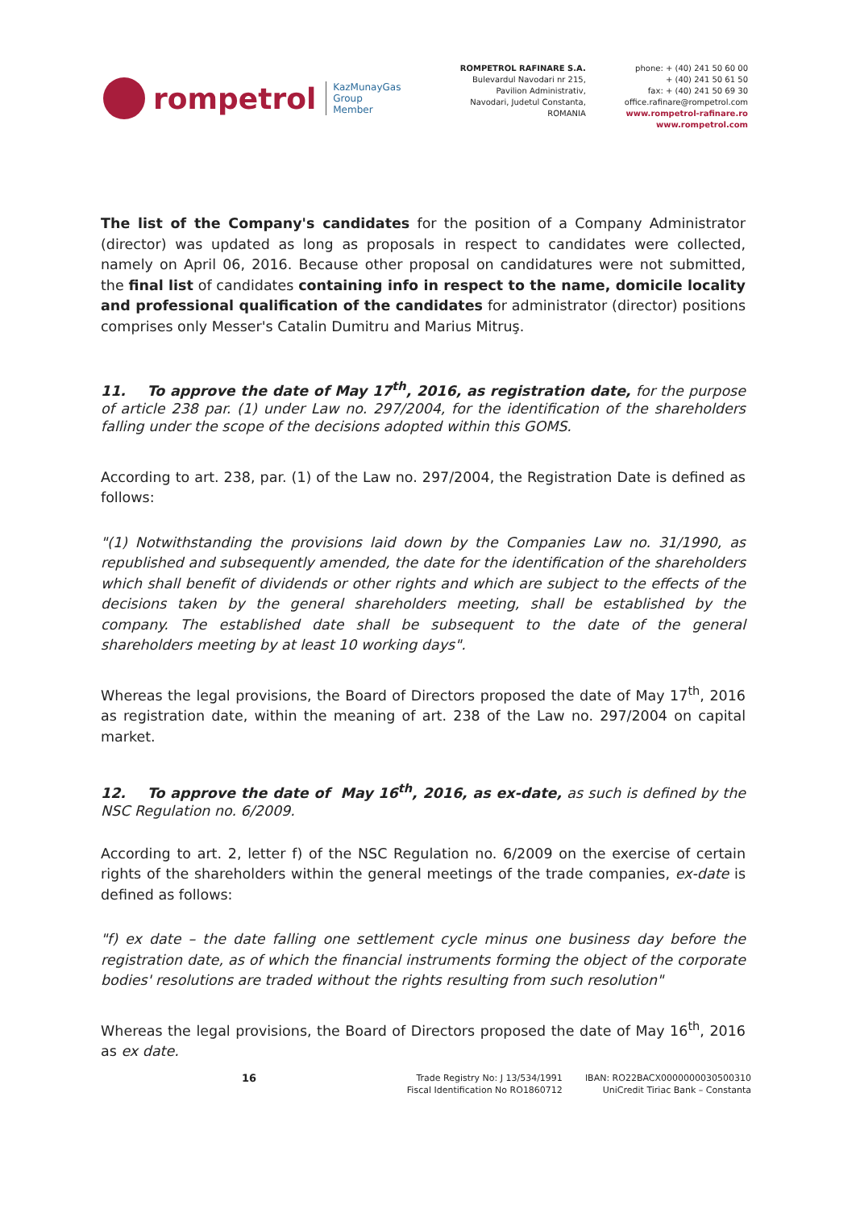rompetrol
KazMunayGas
Group
Member
ROMPETROL RAFINARE S.A.
Bulevardul Navodari nr 215,
Pavilion Administrativ,
Navodari, Judetul Constanta,
ROMANIA
phone: + (40) 241 50 60 00
+ (40) 241 50 61 50
fax: + (40) 241 50 69 30
office.rafinare@rompetrol.com
www.rompetrol-rafinare.ro
www.rompetrol.com
The list of the Company's candidates for the position of a Company Administrator (director) was updated as long as proposals in respect to candidates were collected, namely on April 06, 2016. Because other proposal on candidatures were not submitted, the final list of candidates containing info in respect to the name, domicile locality and professional qualification of the candidates for administrator (director) positions comprises only Messer's Catalin Dumitru and Marius Mitruş.
11. To approve the date of May 17<sup>th</sup>, 2016, as registration date, for the purpose of article 238 par. (1) under Law no. 297/2004, for the identification of the shareholders falling under the scope of the decisions adopted within this GOMS.
According to art. 238, par. (1) of the Law no. 297/2004, the Registration Date is defined as follows:
"(1) Notwithstanding the provisions laid down by the Companies Law no. 31/1990, as republished and subsequently amended, the date for the identification of the shareholders which shall benefit of dividends or other rights and which are subject to the effects of the decisions taken by the general shareholders meeting, shall be established by the company. The established date shall be subsequent to the date of the general shareholders meeting by at least 10 working days".
Whereas the legal provisions, the Board of Directors proposed the date of May 17<sup>th</sup>, 2016 as registration date, within the meaning of art. 238 of the Law no. 297/2004 on capital market.
12. To approve the date of May 16<sup>th</sup>, 2016, as ex-date, as such is defined by the NSC Regulation no. 6/2009.
According to art. 2, letter f) of the NSC Regulation no. 6/2009 on the exercise of certain rights of the shareholders within the general meetings of the trade companies, ex-date is defined as follows:
"f) ex date – the date falling one settlement cycle minus one business day before the registration date, as of which the financial instruments forming the object of the corporate bodies' resolutions are traded without the rights resulting from such resolution"
Whereas the legal provisions, the Board of Directors proposed the date of May 16<sup>th</sup>, 2016 as ex date.
16
Trade Registry No: J 13/534/1991
Fiscal Identification No RO1860712
IBAN: RO22BACX0000000030500310
UniCredit Tiriac Bank – Constanta